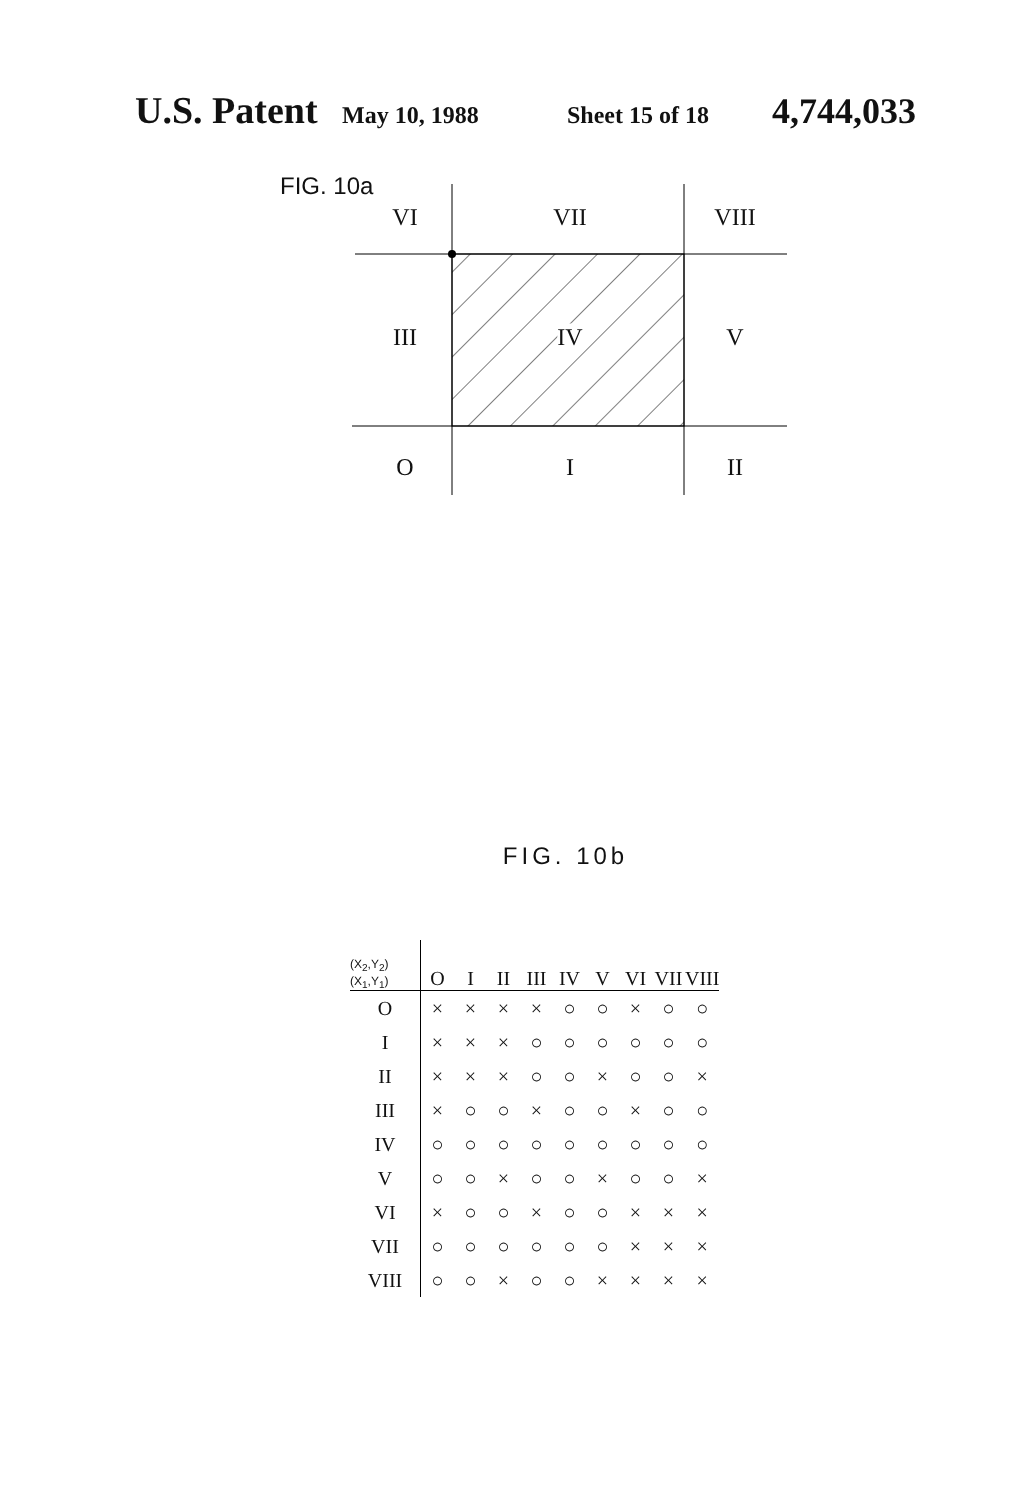U.S. Patent May 10, 1988 Sheet 15 of 18 4,744,033
FIG. 10a
VI VII VIII
III IV V
O I II
FIG. 10b
| (X<sub>2</sub>,Y<sub>2</sub>) (X<sub>1</sub>,Y<sub>1</sub>) | O | I | II | III | IV | V | VI | VII | VIII |
| --- | --- | --- | --- | --- | --- | --- | --- | --- | --- |
| O | × | × | × | × | ○ | ○ | × | ○ | ○ |
| I | × | × | × | ○ | ○ | ○ | ○ | ○ | ○ |
| II | × | × | × | ○ | ○ | × | ○ | ○ | × |
| III | × | ○ | ○ | × | ○ | ○ | × | ○ | ○ |
| IV | ○ | ○ | ○ | ○ | ○ | ○ | ○ | ○ | ○ |
| V | ○ | ○ | × | ○ | ○ | × | ○ | ○ | × |
| VI | × | ○ | ○ | × | ○ | ○ | × | × | × |
| VII | ○ | ○ | ○ | ○ | ○ | ○ | × | × | × |
| VIII | ○ | ○ | × | ○ | ○ | × | × | × | × |